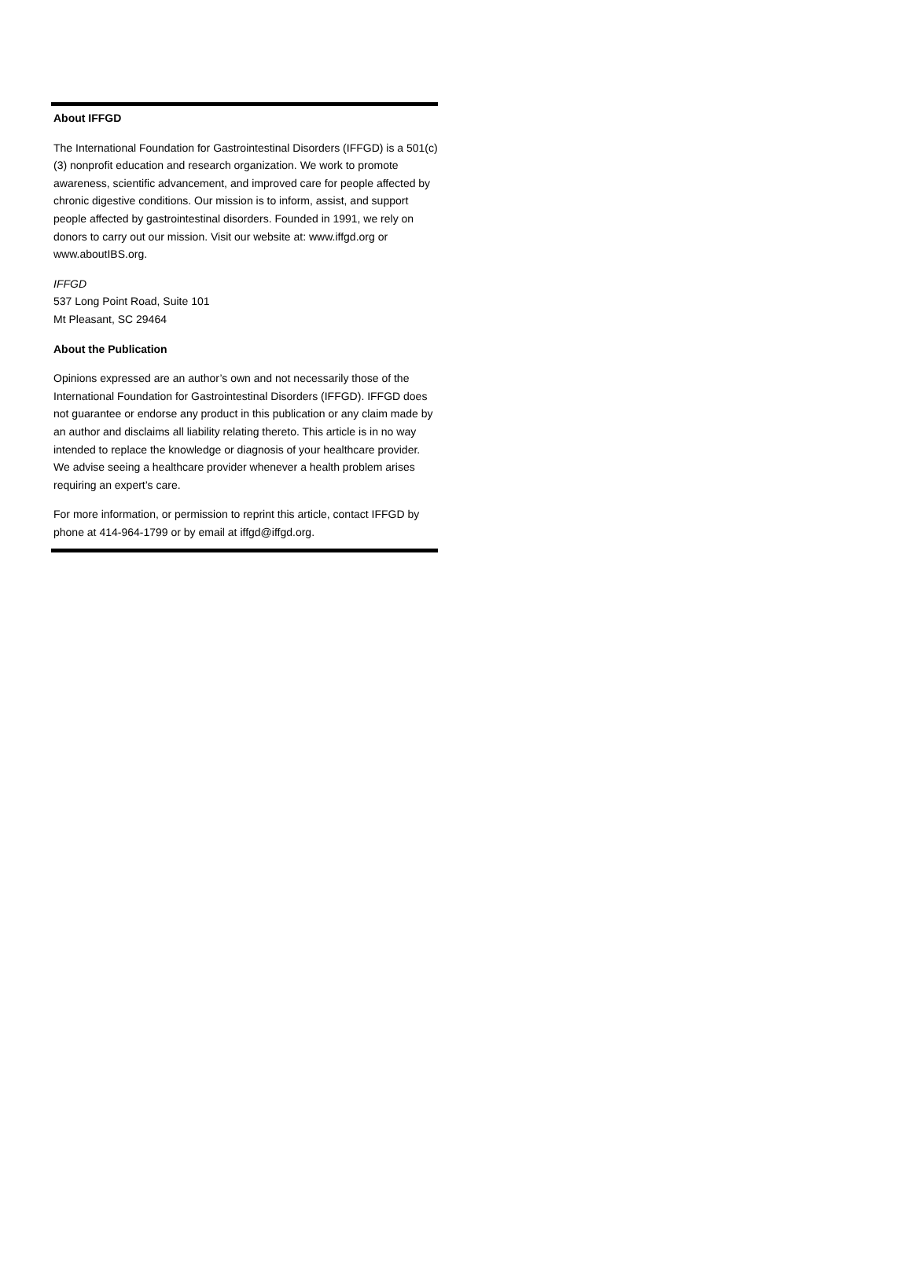About IFFGD
The International Foundation for Gastrointestinal Disorders (IFFGD) is a 501(c)(3) nonprofit education and research organization. We work to promote awareness, scientific advancement, and improved care for people affected by chronic digestive conditions. Our mission is to inform, assist, and support people affected by gastrointestinal disorders. Founded in 1991, we rely on donors to carry out our mission. Visit our website at: www.iffgd.org or www.aboutIBS.org.
IFFGD
537 Long Point Road, Suite 101
Mt Pleasant, SC 29464
About the Publication
Opinions expressed are an author’s own and not necessarily those of the International Foundation for Gastrointestinal Disorders (IFFGD). IFFGD does not guarantee or endorse any product in this publication or any claim made by an author and disclaims all liability relating thereto. This article is in no way intended to replace the knowledge or diagnosis of your healthcare provider. We advise seeing a healthcare provider whenever a health problem arises requiring an expert’s care.
For more information, or permission to reprint this article, contact IFFGD by phone at 414-964-1799 or by email at iffgd@iffgd.org.